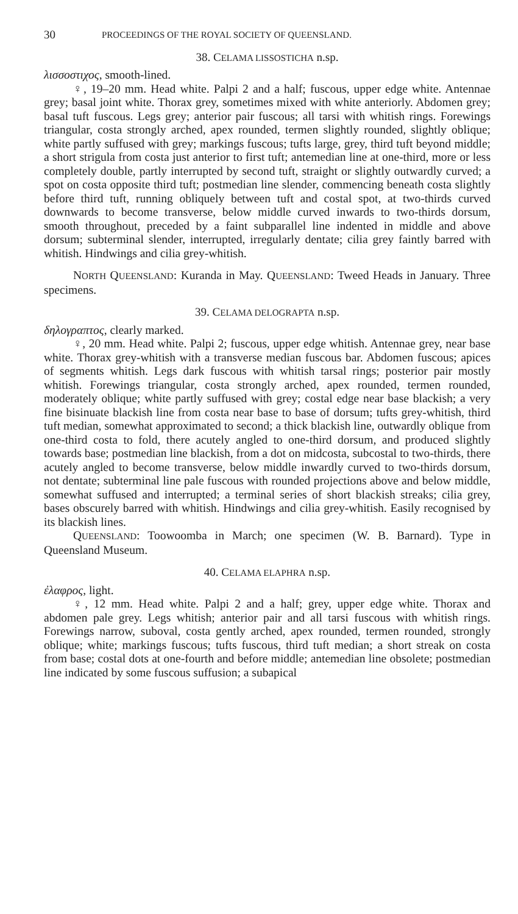30 PROCEEDINGS OF THE ROYAL SOCIETY OF QUEENSLAND.
38. CELAMA LISSOSTICHA n.sp.
λισσοστιχος, smooth-lined.
♀, 19–20 mm. Head white. Palpi 2 and a half; fuscous, upper edge white. Antennae grey; basal joint white. Thorax grey, sometimes mixed with white anteriorly. Abdomen grey; basal tuft fuscous. Legs grey; anterior pair fuscous; all tarsi with whitish rings. Forewings triangular, costa strongly arched, apex rounded, termen slightly rounded, slightly oblique; white partly suffused with grey; markings fuscous; tufts large, grey, third tuft beyond middle; a short strigula from costa just anterior to first tuft; antemedian line at one-third, more or less completely double, partly interrupted by second tuft, straight or slightly outwardly curved; a spot on costa opposite third tuft; postmedian line slender, commencing beneath costa slightly before third tuft, running obliquely between tuft and costal spot, at two-thirds curved downwards to become transverse, below middle curved inwards to two-thirds dorsum, smooth throughout, preceded by a faint subparallel line indented in middle and above dorsum; subterminal slender, interrupted, irregularly dentate; cilia grey faintly barred with whitish. Hindwings and cilia grey-whitish.
NORTH QUEENSLAND: Kuranda in May. QUEENSLAND: Tweed Heads in January. Three specimens.
39. CELAMA DELOGRAPTA n.sp.
δηλογραπτος, clearly marked.
♀, 20 mm. Head white. Palpi 2; fuscous, upper edge whitish. Antennae grey, near base white. Thorax grey-whitish with a transverse median fuscous bar. Abdomen fuscous; apices of segments whitish. Legs dark fuscous with whitish tarsal rings; posterior pair mostly whitish. Forewings triangular, costa strongly arched, apex rounded, termen rounded, moderately oblique; white partly suffused with grey; costal edge near base blackish; a very fine bisinuate blackish line from costa near base to base of dorsum; tufts grey-whitish, third tuft median, somewhat approximated to second; a thick blackish line, outwardly oblique from one-third costa to fold, there acutely angled to one-third dorsum, and produced slightly towards base; postmedian line blackish, from a dot on midcosta, subcostal to two-thirds, there acutely angled to become transverse, below middle inwardly curved to two-thirds dorsum, not dentate; subterminal line pale fuscous with rounded projections above and below middle, somewhat suffused and interrupted; a terminal series of short blackish streaks; cilia grey, bases obscurely barred with whitish. Hindwings and cilia grey-whitish. Easily recognised by its blackish lines.
QUEENSLAND: Toowoomba in March; one specimen (W. B. Barnard). Type in Queensland Museum.
40. CELAMA ELAPHRA n.sp.
ἐλαφρος, light.
♀, 12 mm. Head white. Palpi 2 and a half; grey, upper edge white. Thorax and abdomen pale grey. Legs whitish; anterior pair and all tarsi fuscous with whitish rings. Forewings narrow, suboval, costa gently arched, apex rounded, termen rounded, strongly oblique; white; markings fuscous; tufts fuscous, third tuft median; a short streak on costa from base; costal dots at one-fourth and before middle; antemedian line obsolete; postmedian line indicated by some fuscous suffusion; a subapical